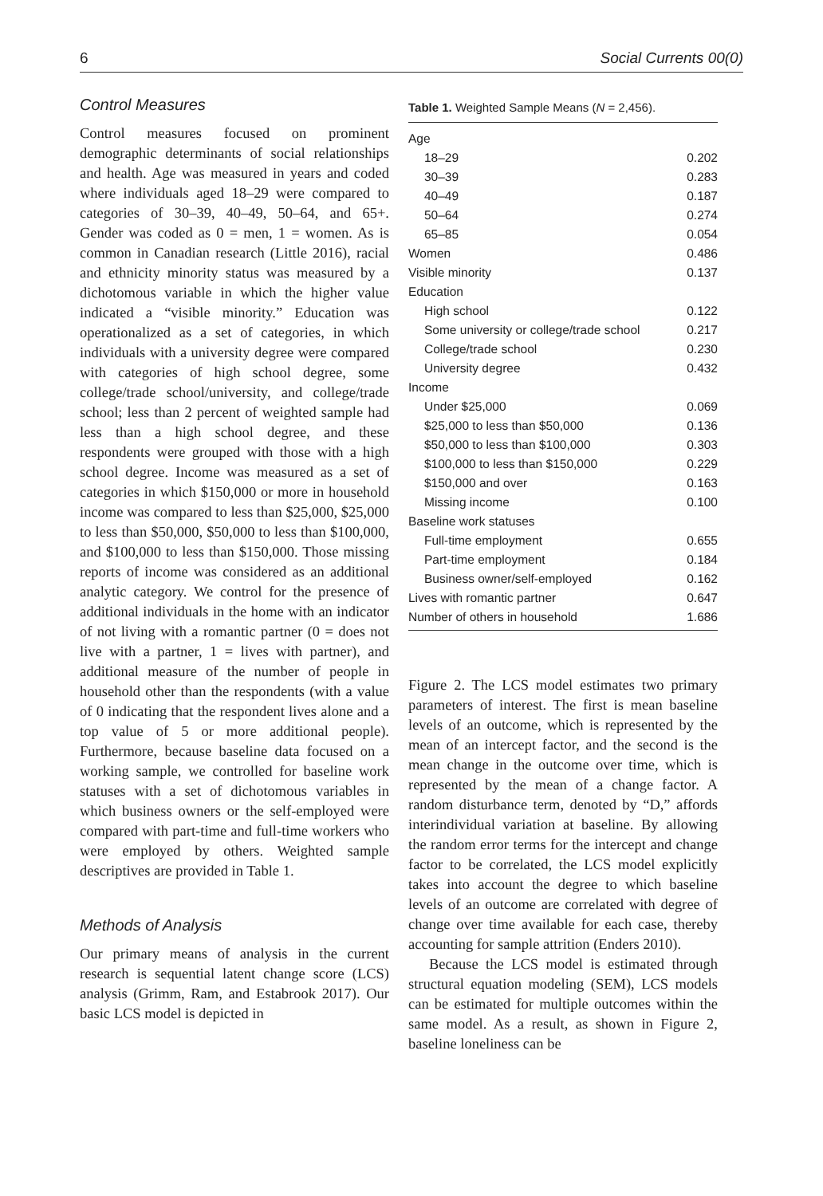6 Social Currents 00(0)
Control Measures
Control measures focused on prominent demographic determinants of social relationships and health. Age was measured in years and coded where individuals aged 18–29 were compared to categories of 30–39, 40–49, 50–64, and 65+. Gender was coded as 0 = men, 1 = women. As is common in Canadian research (Little 2016), racial and ethnicity minority status was measured by a dichotomous variable in which the higher value indicated a “visible minority.” Education was operationalized as a set of categories, in which individuals with a university degree were compared with categories of high school degree, some college/trade school/university, and college/trade school; less than 2 percent of weighted sample had less than a high school degree, and these respondents were grouped with those with a high school degree. Income was measured as a set of categories in which $150,000 or more in household income was compared to less than $25,000, $25,000 to less than $50,000, $50,000 to less than $100,000, and $100,000 to less than $150,000. Those missing reports of income was considered as an additional analytic category. We control for the presence of additional individuals in the home with an indicator of not living with a romantic partner (0 = does not live with a partner, 1 = lives with partner), and additional measure of the number of people in household other than the respondents (with a value of 0 indicating that the respondent lives alone and a top value of 5 or more additional people). Furthermore, because baseline data focused on a working sample, we controlled for baseline work statuses with a set of dichotomous variables in which business owners or the self-employed were compared with part-time and full-time workers who were employed by others. Weighted sample descriptives are provided in Table 1.
Methods of Analysis
Our primary means of analysis in the current research is sequential latent change score (LCS) analysis (Grimm, Ram, and Estabrook 2017). Our basic LCS model is depicted in
Table 1. Weighted Sample Means (N = 2,456).
| Age | |
| 18–29 | 0.202 |
| 30–39 | 0.283 |
| 40–49 | 0.187 |
| 50–64 | 0.274 |
| 65–85 | 0.054 |
| Women | 0.486 |
| Visible minority | 0.137 |
| Education | |
| High school | 0.122 |
| Some university or college/trade school | 0.217 |
| College/trade school | 0.230 |
| University degree | 0.432 |
| Income | |
| Under $25,000 | 0.069 |
| $25,000 to less than $50,000 | 0.136 |
| $50,000 to less than $100,000 | 0.303 |
| $100,000 to less than $150,000 | 0.229 |
| $150,000 and over | 0.163 |
| Missing income | 0.100 |
| Baseline work statuses | |
| Full-time employment | 0.655 |
| Part-time employment | 0.184 |
| Business owner/self-employed | 0.162 |
| Lives with romantic partner | 0.647 |
| Number of others in household | 1.686 |
Figure 2. The LCS model estimates two primary parameters of interest. The first is mean baseline levels of an outcome, which is represented by the mean of an intercept factor, and the second is the mean change in the outcome over time, which is represented by the mean of a change factor. A random disturbance term, denoted by “D,” affords interindividual variation at baseline. By allowing the random error terms for the intercept and change factor to be correlated, the LCS model explicitly takes into account the degree to which baseline levels of an outcome are correlated with degree of change over time available for each case, thereby accounting for sample attrition (Enders 2010).
Because the LCS model is estimated through structural equation modeling (SEM), LCS models can be estimated for multiple outcomes within the same model. As a result, as shown in Figure 2, baseline loneliness can be